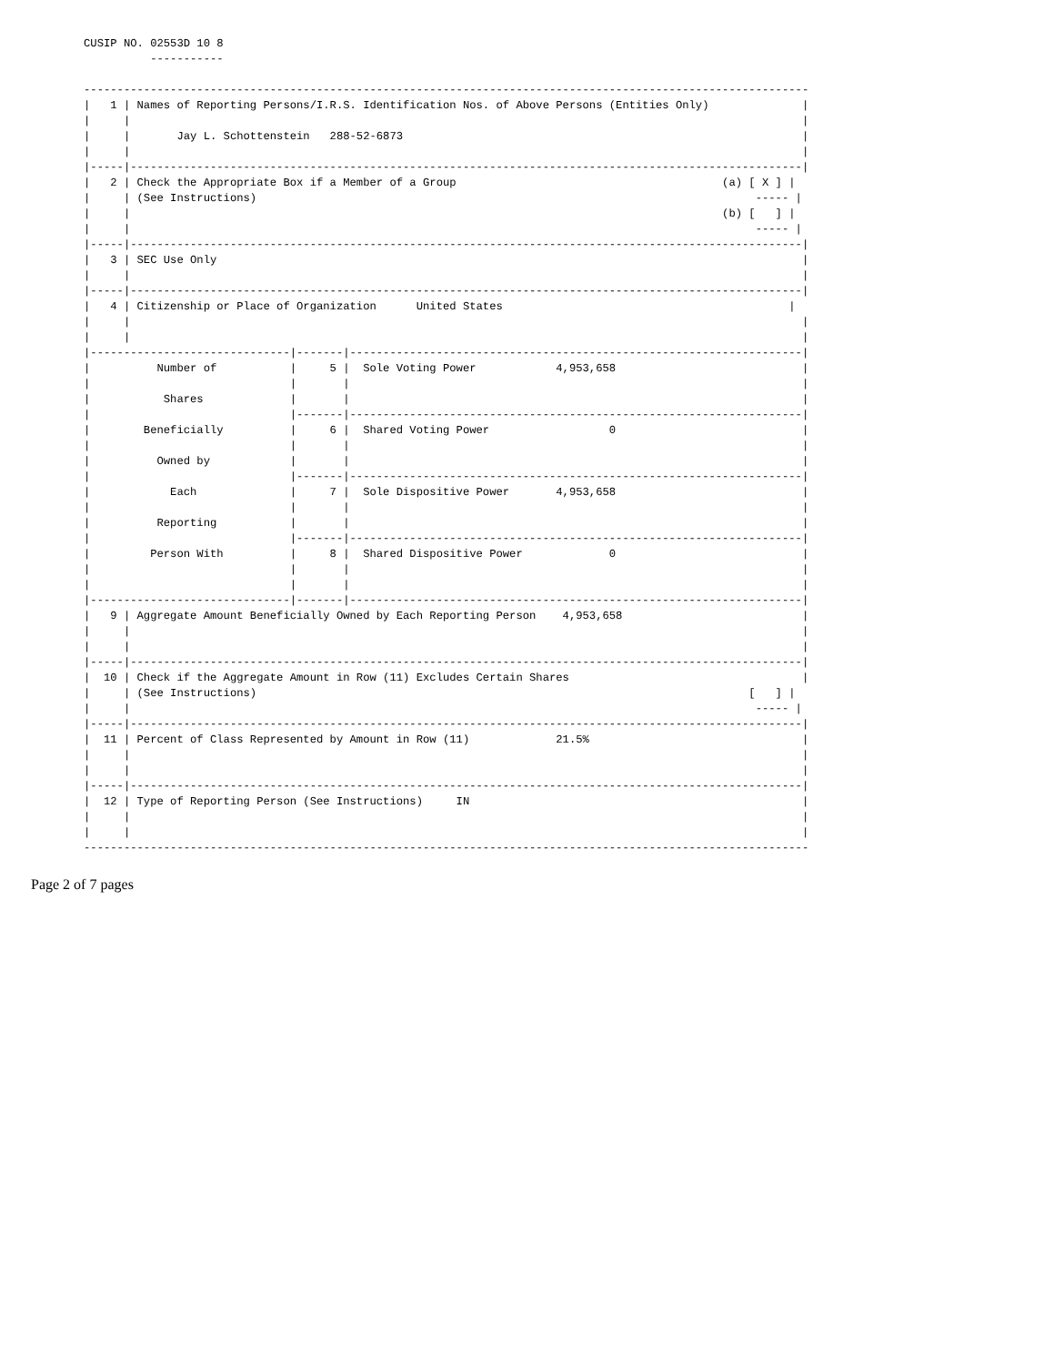CUSIP NO. 02553D 10 8
          -----------

-------------------------------------------------------------------------------------------------------------
|   1 | Names of Reporting Persons/I.R.S. Identification Nos. of Above Persons (Entities Only)              |
|     |                                                                                                     |
|     |       Jay L. Schottenstein   288-52-6873                                                            |
|     |                                                                                                     |
|-----|-----------------------------------------------------------------------------------------------------|
|   2 | Check the Appropriate Box if a Member of a Group                                        (a) [ X ] |
|     | (See Instructions)                                                                           ----- |
|     |                                                                                         (b) [   ] |
|     |                                                                                              ----- |
|-----|-----------------------------------------------------------------------------------------------------|
|   3 | SEC Use Only                                                                                        |
|     |                                                                                                     |
|-----|-----------------------------------------------------------------------------------------------------|
|   4 | Citizenship or Place of Organization      United States                                           |
|     |                                                                                                     |
|     |                                                                                                     |
|------------------------------|-------|--------------------------------------------------------------------|
|          Number of           |     5 |  Sole Voting Power            4,953,658                            |
|                              |       |                                                                    |
|           Shares             |       |                                                                    |
|                              |-------|--------------------------------------------------------------------|
|        Beneficially          |     6 |  Shared Voting Power                  0                            |
|                              |       |                                                                    |
|          Owned by            |       |                                                                    |
|                              |-------|--------------------------------------------------------------------|
|            Each              |     7 |  Sole Dispositive Power       4,953,658                            |
|                              |       |                                                                    |
|          Reporting           |       |                                                                    |
|                              |-------|--------------------------------------------------------------------|
|         Person With          |     8 |  Shared Dispositive Power             0                            |
|                              |       |                                                                    |
|                              |       |                                                                    |
|------------------------------|-------|--------------------------------------------------------------------|
|   9 | Aggregate Amount Beneficially Owned by Each Reporting Person    4,953,658                           |
|     |                                                                                                     |
|     |                                                                                                     |
|-----|-----------------------------------------------------------------------------------------------------|
|  10 | Check if the Aggregate Amount in Row (11) Excludes Certain Shares                                   |
|     | (See Instructions)                                                                          [   ] |
|     |                                                                                              ----- |
|-----|-----------------------------------------------------------------------------------------------------|
|  11 | Percent of Class Represented by Amount in Row (11)             21.5%                                |
|     |                                                                                                     |
|     |                                                                                                     |
|-----|-----------------------------------------------------------------------------------------------------|
|  12 | Type of Reporting Person (See Instructions)     IN                                                  |
|     |                                                                                                     |
|     |                                                                                                     |
-------------------------------------------------------------------------------------------------------------
Page 2 of 7 pages